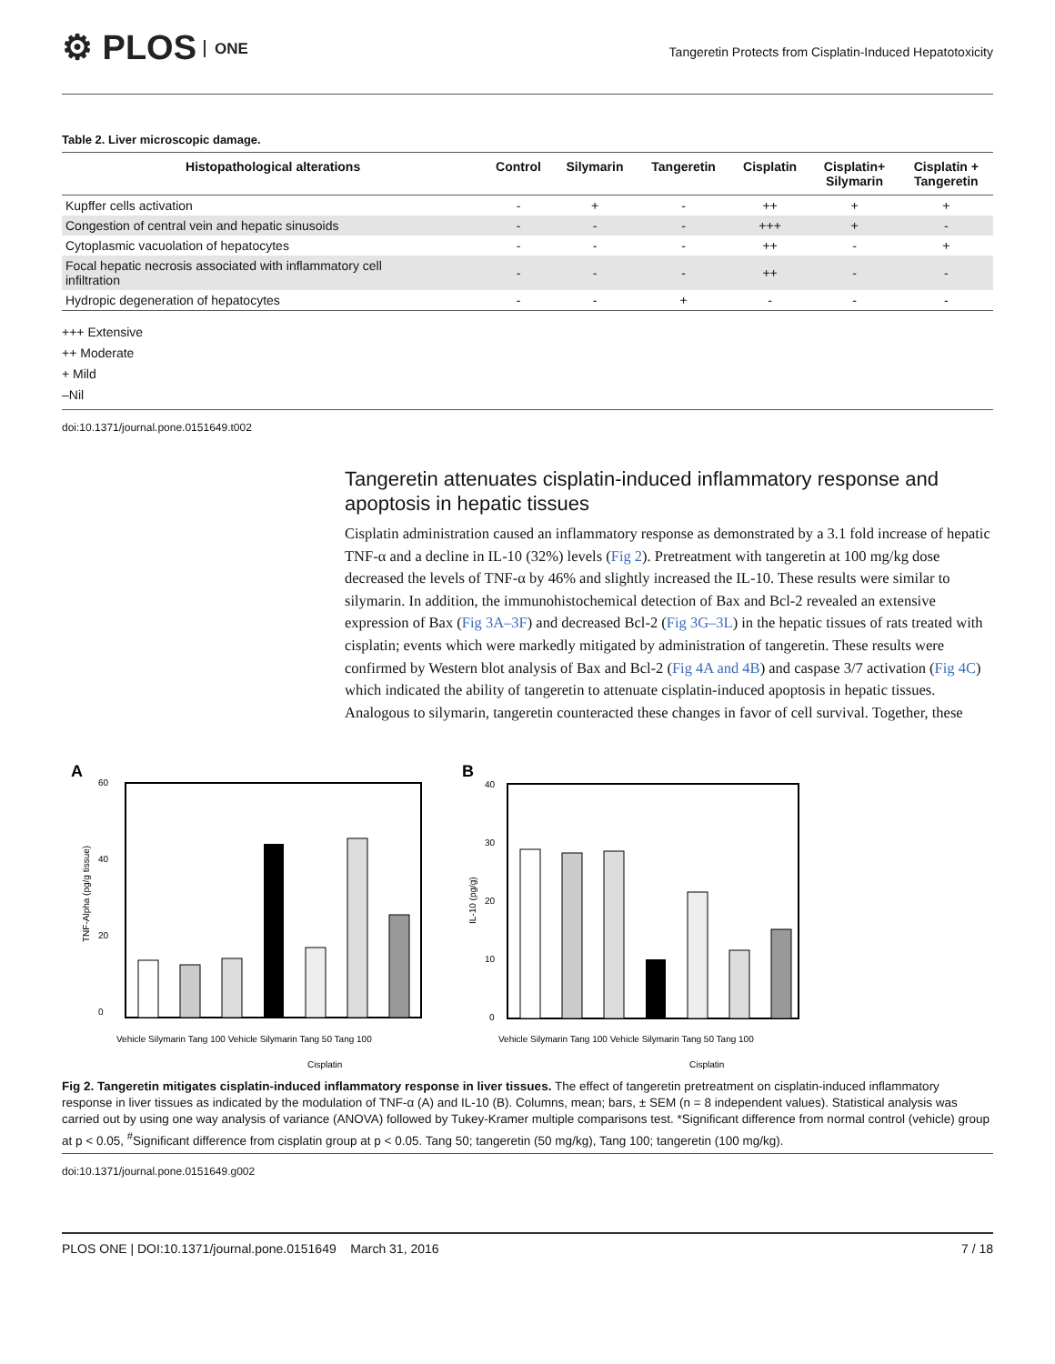⚙ PLOS ONE
Tangeretin Protects from Cisplatin-Induced Hepatotoxicity
Table 2. Liver microscopic damage.
| Histopathological alterations | Control | Silymarin | Tangeretin | Cisplatin | Cisplatin+ Silymarin | Cisplatin + Tangeretin |
| --- | --- | --- | --- | --- | --- | --- |
| Kupffer cells activation | - | + | - | ++ | + | + |
| Congestion of central vein and hepatic sinusoids | - | - | - | +++ | + | - |
| Cytoplasmic vacuolation of hepatocytes | - | - | - | ++ | - | + |
| Focal hepatic necrosis associated with inflammatory cell infiltration | - | - | - | ++ | - | - |
| Hydropic degeneration of hepatocytes | - | - | + | - | - | - |
+++ Extensive
++ Moderate
+ Mild
–Nil
doi:10.1371/journal.pone.0151649.t002
Tangeretin attenuates cisplatin-induced inflammatory response and apoptosis in hepatic tissues
Cisplatin administration caused an inflammatory response as demonstrated by a 3.1 fold increase of hepatic TNF-α and a decline in IL-10 (32%) levels (Fig 2). Pretreatment with tangeretin at 100 mg/kg dose decreased the levels of TNF-α by 46% and slightly increased the IL-10. These results were similar to silymarin. In addition, the immunohistochemical detection of Bax and Bcl-2 revealed an extensive expression of Bax (Fig 3A–3F) and decreased Bcl-2 (Fig 3G–3L) in the hepatic tissues of rats treated with cisplatin; events which were markedly mitigated by administration of tangeretin. These results were confirmed by Western blot analysis of Bax and Bcl-2 (Fig 4A and 4B) and caspase 3/7 activation (Fig 4C) which indicated the ability of tangeretin to attenuate cisplatin-induced apoptosis in hepatic tissues. Analogous to silymarin, tangeretin counteracted these changes in favor of cell survival. Together, these
A
60
40
20
0
TNF-Alpha (pg/g tissue)
Vehicle Silymarin Tang 100 Vehicle Silymarin Tang 50 Tang 100
Cisplatin
B
40
30
20
10
0
IL-10 (pg/g)
Vehicle Silymarin Tang 100 Vehicle Silymarin Tang 50 Tang 100
Cisplatin
Fig 2. Tangeretin mitigates cisplatin-induced inflammatory response in liver tissues. The effect of tangeretin pretreatment on cisplatin-induced inflammatory response in liver tissues as indicated by the modulation of TNF-α (A) and IL-10 (B). Columns, mean; bars, ± SEM (n = 8 independent values). Statistical analysis was carried out by using one way analysis of variance (ANOVA) followed by Tukey-Kramer multiple comparisons test. *Significant difference from normal control (vehicle) group at p < 0.05, <sup>#</sup>Significant difference from cisplatin group at p < 0.05. Tang 50; tangeretin (50 mg/kg), Tang 100; tangeretin (100 mg/kg).
doi:10.1371/journal.pone.0151649.g002
PLOS ONE | DOI:10.1371/journal.pone.0151649 March 31, 2016 7 / 18